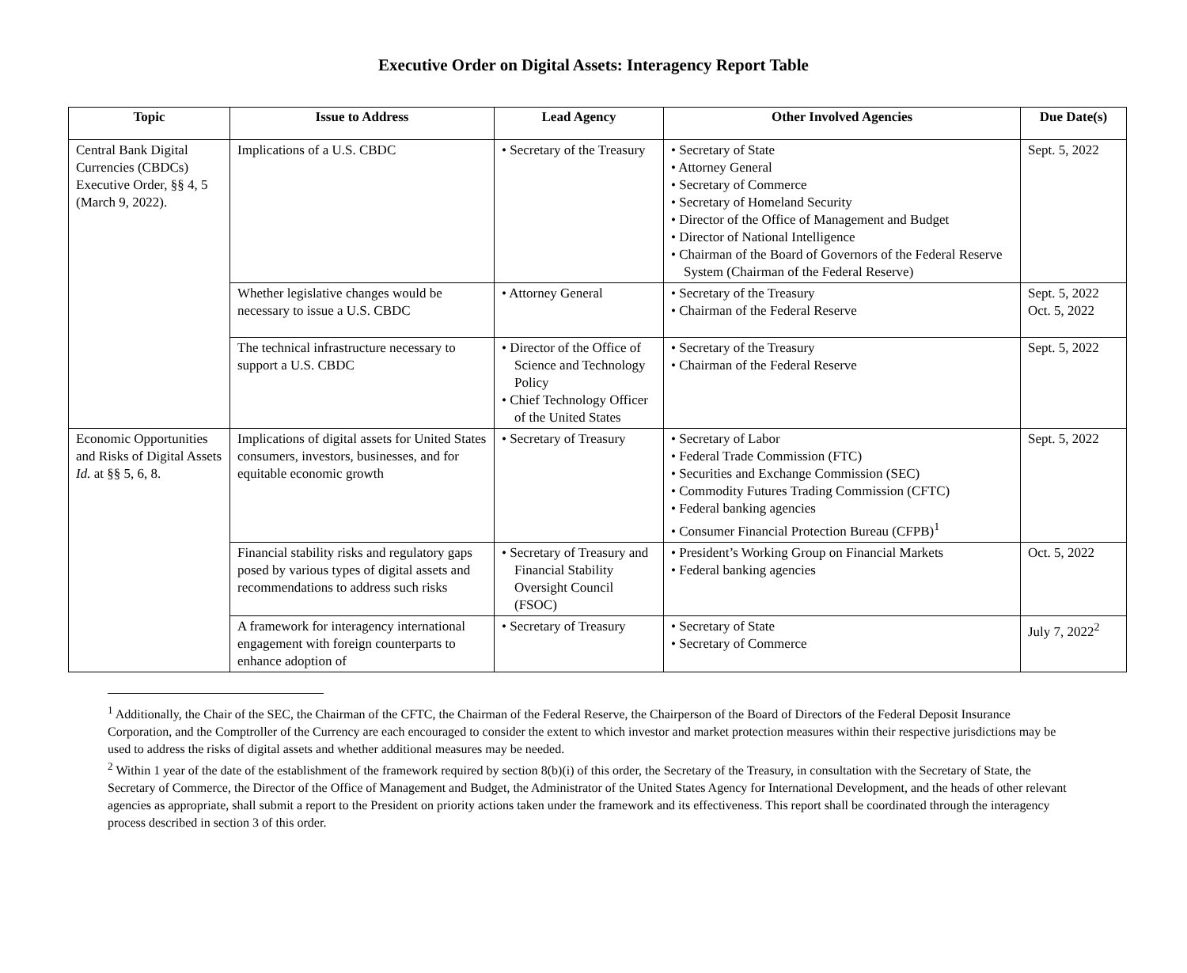Executive Order on Digital Assets: Interagency Report Table
| Topic | Issue to Address | Lead Agency | Other Involved Agencies | Due Date(s) |
| --- | --- | --- | --- | --- |
| Central Bank Digital Currencies (CBDCs) Executive Order, §§ 4, 5 (March 9, 2022). | Implications of a U.S. CBDC | • Secretary of the Treasury | • Secretary of State • Attorney General • Secretary of Commerce • Secretary of Homeland Security • Director of the Office of Management and Budget • Director of National Intelligence • Chairman of the Board of Governors of the Federal Reserve System (Chairman of the Federal Reserve) | Sept. 5, 2022 |
| | Whether legislative changes would be necessary to issue a U.S. CBDC | • Attorney General | • Secretary of the Treasury • Chairman of the Federal Reserve | Sept. 5, 2022 Oct. 5, 2022 |
| | The technical infrastructure necessary to support a U.S. CBDC | • Director of the Office of Science and Technology Policy • Chief Technology Officer of the United States | • Secretary of the Treasury • Chairman of the Federal Reserve | Sept. 5, 2022 |
| Economic Opportunities and Risks of Digital Assets Id. at §§ 5, 6, 8. | Implications of digital assets for United States consumers, investors, businesses, and for equitable economic growth | • Secretary of Treasury | • Secretary of Labor • Federal Trade Commission (FTC) • Securities and Exchange Commission (SEC) • Commodity Futures Trading Commission (CFTC) • Federal banking agencies • Consumer Financial Protection Bureau (CFPB)<sup>1</sup> | Sept. 5, 2022 |
| | Financial stability risks and regulatory gaps posed by various types of digital assets and recommendations to address such risks | • Secretary of Treasury and Financial Stability Oversight Council (FSOC) | • President’s Working Group on Financial Markets • Federal banking agencies | Oct. 5, 2022 |
| | A framework for interagency international engagement with foreign counterparts to enhance adoption of | • Secretary of Treasury | • Secretary of State • Secretary of Commerce | July 7, 2022<sup>2</sup> |
<sup>1</sup> Additionally, the Chair of the SEC, the Chairman of the CFTC, the Chairman of the Federal Reserve, the Chairperson of the Board of Directors of the Federal Deposit Insurance Corporation, and the Comptroller of the Currency are each encouraged to consider the extent to which investor and market protection measures within their respective jurisdictions may be used to address the risks of digital assets and whether additional measures may be needed.
<sup>2</sup> Within 1 year of the date of the establishment of the framework required by section 8(b)(i) of this order, the Secretary of the Treasury, in consultation with the Secretary of State, the Secretary of Commerce, the Director of the Office of Management and Budget, the Administrator of the United States Agency for International Development, and the heads of other relevant agencies as appropriate, shall submit a report to the President on priority actions taken under the framework and its effectiveness. This report shall be coordinated through the interagency process described in section 3 of this order.